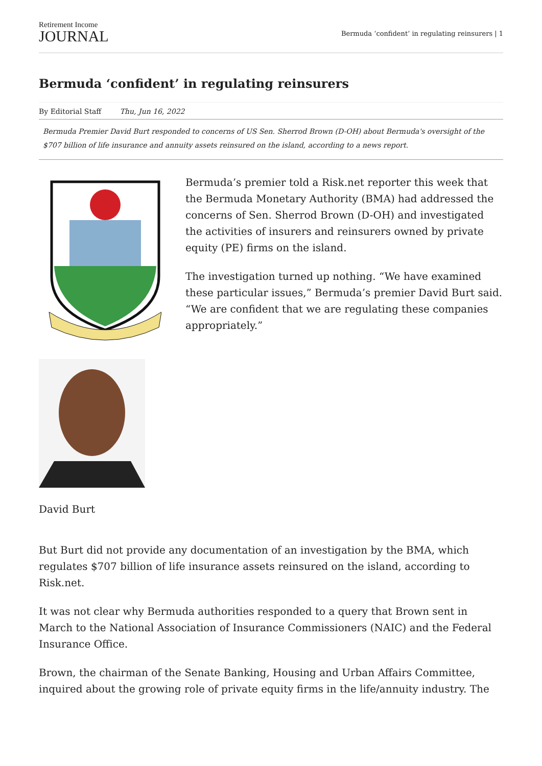Retirement Income
JOURNAL
Bermuda ‘confident’ in regulating reinsurers | 1
Bermuda ‘confident’ in regulating reinsurers
By Editorial Staff Thu, Jun 16, 2022
Bermuda Premier David Burt responded to concerns of US Sen. Sherrod Brown (D-OH) about Bermuda's oversight of the $707 billion of life insurance and annuity assets reinsured on the island, according to a news report.
David Burt
Bermuda’s premier told a Risk.net reporter this week that the Bermuda Monetary Authority (BMA) had addressed the concerns of Sen. Sherrod Brown (D-OH) and investigated the activities of insurers and reinsurers owned by private equity (PE) firms on the island.
The investigation turned up nothing. “We have examined these particular issues,” Bermuda’s premier David Burt said. “We are confident that we are regulating these companies appropriately.”
But Burt did not provide any documentation of an investigation by the BMA, which regulates $707 billion of life insurance assets reinsured on the island, according to Risk.net.
It was not clear why Bermuda authorities responded to a query that Brown sent in March to the National Association of Insurance Commissioners (NAIC) and the Federal Insurance Office.
Brown, the chairman of the Senate Banking, Housing and Urban Affairs Committee, inquired about the growing role of private equity firms in the life/annuity industry. The